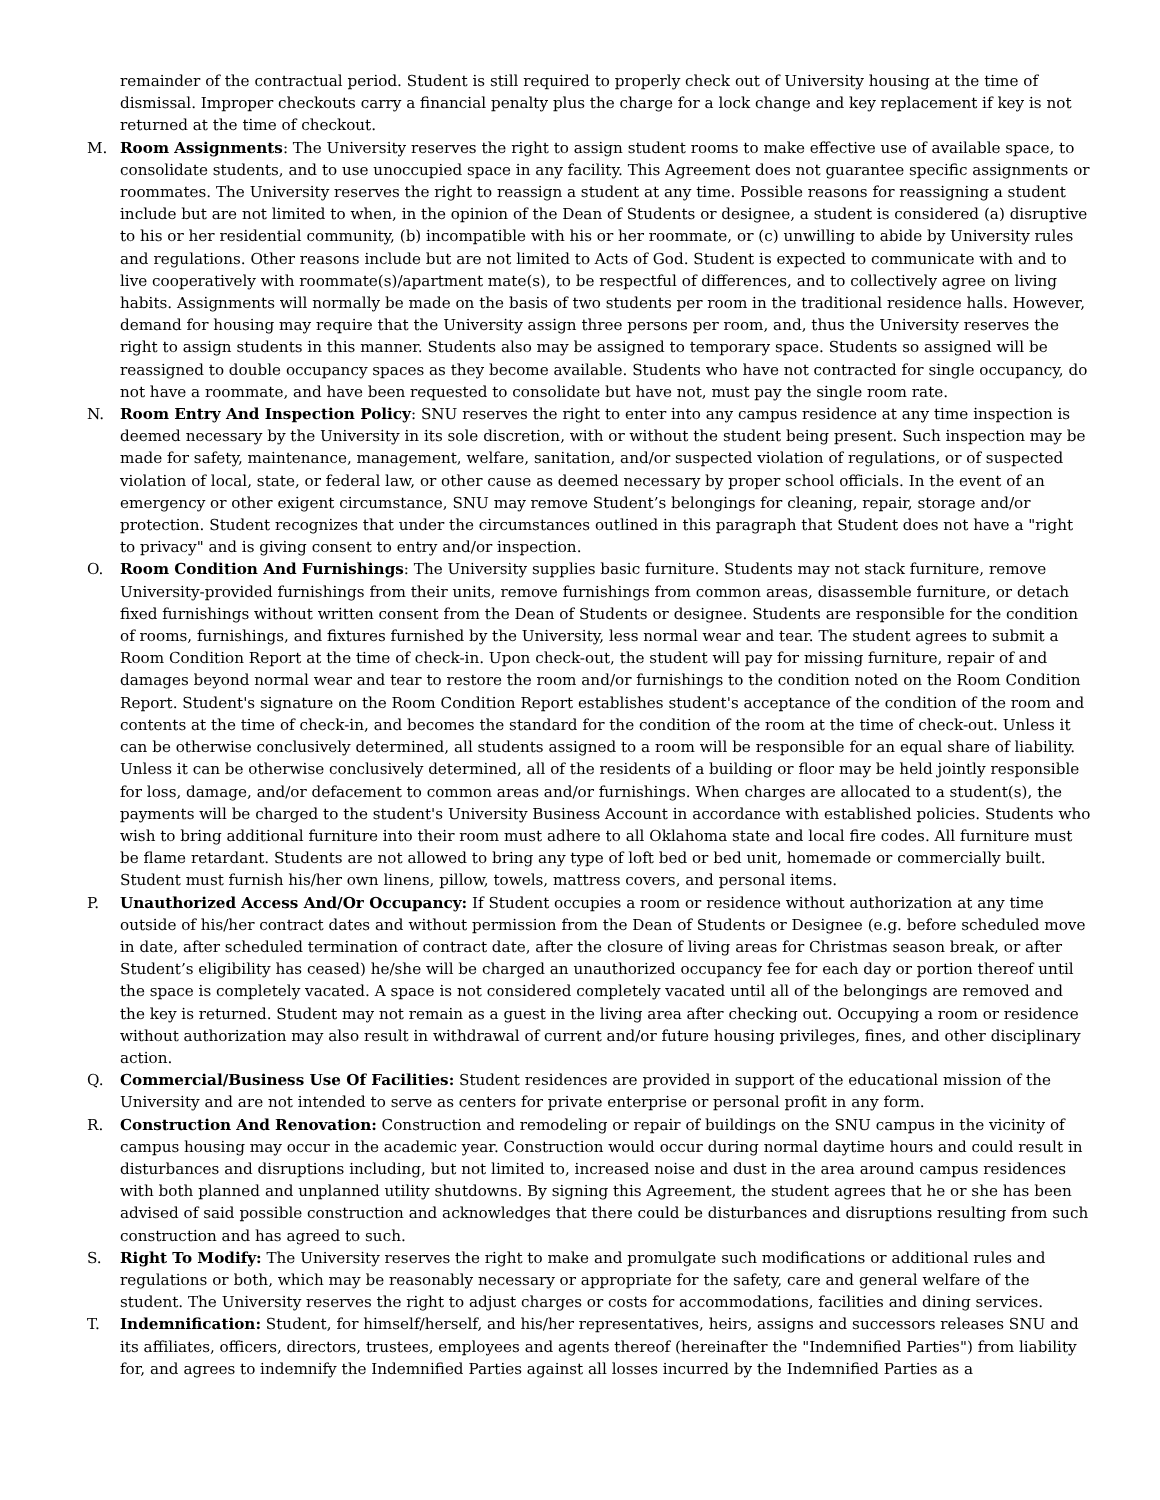remainder of the contractual period. Student is still required to properly check out of University housing at the time of dismissal. Improper checkouts carry a financial penalty plus the charge for a lock change and key replacement if key is not returned at the time of checkout.
M. Room Assignments: The University reserves the right to assign student rooms to make effective use of available space, to consolidate students, and to use unoccupied space in any facility. This Agreement does not guarantee specific assignments or roommates. The University reserves the right to reassign a student at any time. Possible reasons for reassigning a student include but are not limited to when, in the opinion of the Dean of Students or designee, a student is considered (a) disruptive to his or her residential community, (b) incompatible with his or her roommate, or (c) unwilling to abide by University rules and regulations. Other reasons include but are not limited to Acts of God. Student is expected to communicate with and to live cooperatively with roommate(s)/apartment mate(s), to be respectful of differences, and to collectively agree on living habits. Assignments will normally be made on the basis of two students per room in the traditional residence halls. However, demand for housing may require that the University assign three persons per room, and, thus the University reserves the right to assign students in this manner. Students also may be assigned to temporary space. Students so assigned will be reassigned to double occupancy spaces as they become available. Students who have not contracted for single occupancy, do not have a roommate, and have been requested to consolidate but have not, must pay the single room rate.
N. Room Entry And Inspection Policy: SNU reserves the right to enter into any campus residence at any time inspection is deemed necessary by the University in its sole discretion, with or without the student being present. Such inspection may be made for safety, maintenance, management, welfare, sanitation, and/or suspected violation of regulations, or of suspected violation of local, state, or federal law, or other cause as deemed necessary by proper school officials. In the event of an emergency or other exigent circumstance, SNU may remove Student’s belongings for cleaning, repair, storage and/or protection. Student recognizes that under the circumstances outlined in this paragraph that Student does not have a "right to privacy" and is giving consent to entry and/or inspection.
O. Room Condition And Furnishings: The University supplies basic furniture. Students may not stack furniture, remove University-provided furnishings from their units, remove furnishings from common areas, disassemble furniture, or detach fixed furnishings without written consent from the Dean of Students or designee. Students are responsible for the condition of rooms, furnishings, and fixtures furnished by the University, less normal wear and tear. The student agrees to submit a Room Condition Report at the time of check-in. Upon check-out, the student will pay for missing furniture, repair of and damages beyond normal wear and tear to restore the room and/or furnishings to the condition noted on the Room Condition Report. Student's signature on the Room Condition Report establishes student's acceptance of the condition of the room and contents at the time of check-in, and becomes the standard for the condition of the room at the time of check-out. Unless it can be otherwise conclusively determined, all students assigned to a room will be responsible for an equal share of liability. Unless it can be otherwise conclusively determined, all of the residents of a building or floor may be held jointly responsible for loss, damage, and/or defacement to common areas and/or furnishings. When charges are allocated to a student(s), the payments will be charged to the student's University Business Account in accordance with established policies. Students who wish to bring additional furniture into their room must adhere to all Oklahoma state and local fire codes. All furniture must be flame retardant. Students are not allowed to bring any type of loft bed or bed unit, homemade or commercially built. Student must furnish his/her own linens, pillow, towels, mattress covers, and personal items.
P. Unauthorized Access And/Or Occupancy: If Student occupies a room or residence without authorization at any time outside of his/her contract dates and without permission from the Dean of Students or Designee (e.g. before scheduled move in date, after scheduled termination of contract date, after the closure of living areas for Christmas season break, or after Student’s eligibility has ceased) he/she will be charged an unauthorized occupancy fee for each day or portion thereof until the space is completely vacated. A space is not considered completely vacated until all of the belongings are removed and the key is returned. Student may not remain as a guest in the living area after checking out. Occupying a room or residence without authorization may also result in withdrawal of current and/or future housing privileges, fines, and other disciplinary action.
Q. Commercial/Business Use Of Facilities: Student residences are provided in support of the educational mission of the University and are not intended to serve as centers for private enterprise or personal profit in any form.
R. Construction And Renovation: Construction and remodeling or repair of buildings on the SNU campus in the vicinity of campus housing may occur in the academic year. Construction would occur during normal daytime hours and could result in disturbances and disruptions including, but not limited to, increased noise and dust in the area around campus residences with both planned and unplanned utility shutdowns. By signing this Agreement, the student agrees that he or she has been advised of said possible construction and acknowledges that there could be disturbances and disruptions resulting from such construction and has agreed to such.
S. Right To Modify: The University reserves the right to make and promulgate such modifications or additional rules and regulations or both, which may be reasonably necessary or appropriate for the safety, care and general welfare of the student. The University reserves the right to adjust charges or costs for accommodations, facilities and dining services.
T. Indemnification: Student, for himself/herself, and his/her representatives, heirs, assigns and successors releases SNU and its affiliates, officers, directors, trustees, employees and agents thereof (hereinafter the "Indemnified Parties") from liability for, and agrees to indemnify the Indemnified Parties against all losses incurred by the Indemnified Parties as a